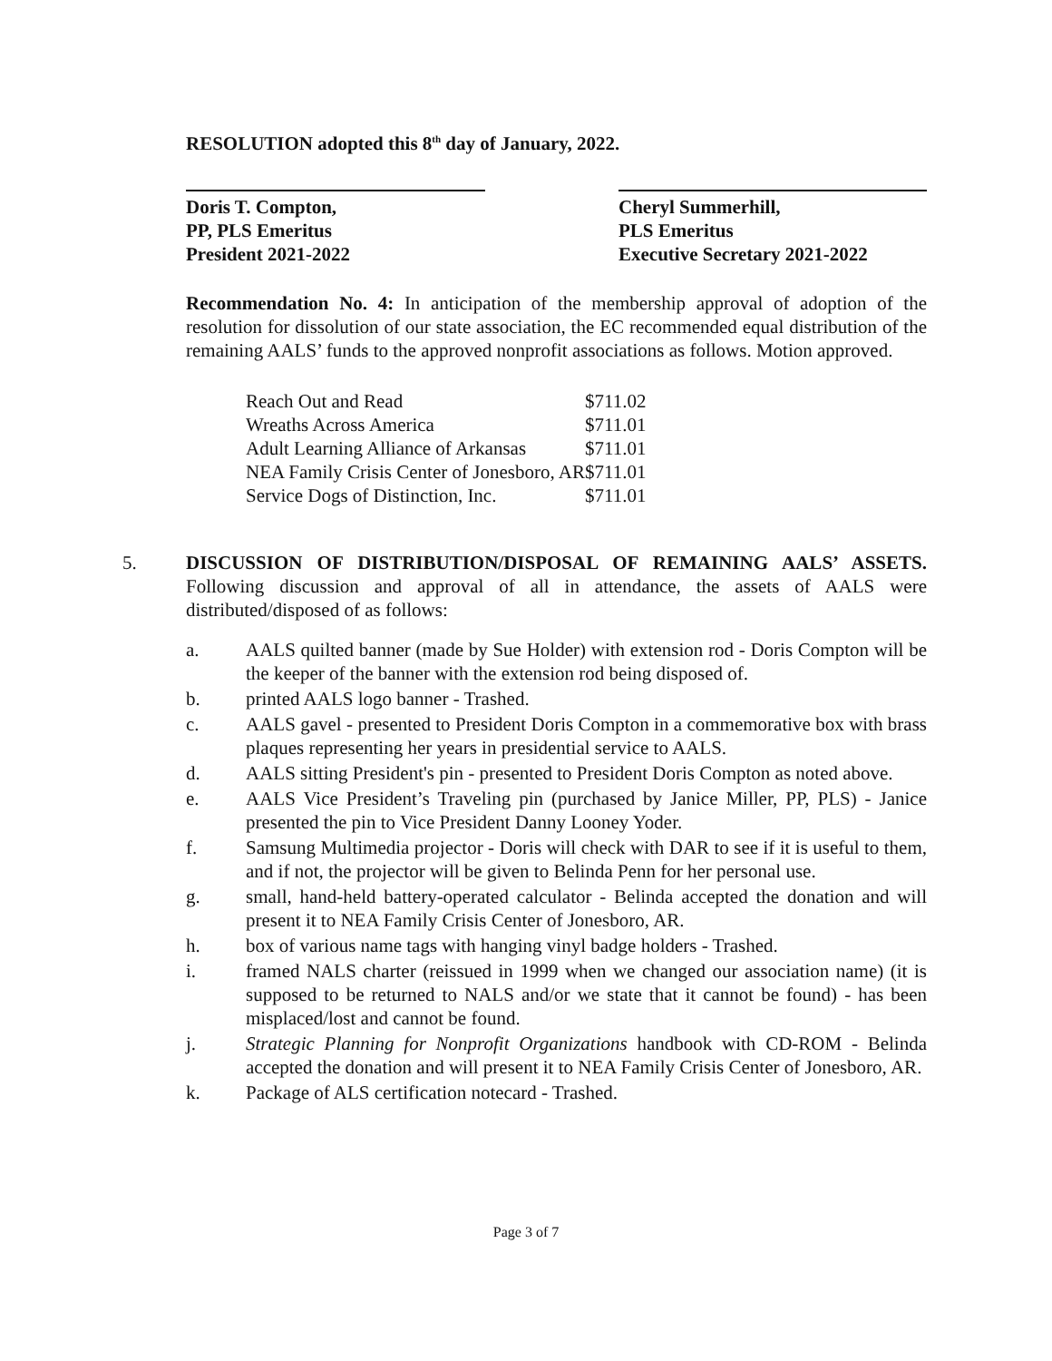RESOLUTION adopted this 8<sup>th</sup> day of January, 2022.
Doris T. Compton,
PP, PLS Emeritus
President 2021-2022
Cheryl Summerhill,
PLS Emeritus
Executive Secretary 2021-2022
Recommendation No. 4: In anticipation of the membership approval of adoption of the resolution for dissolution of our state association, the EC recommended equal distribution of the remaining AALS’ funds to the approved nonprofit associations as follows. Motion approved.
| Reach Out and Read | $711.02 |
| Wreaths Across America | $711.01 |
| Adult Learning Alliance of Arkansas | $711.01 |
| NEA Family Crisis Center of Jonesboro, AR | $711.01 |
| Service Dogs of Distinction, Inc. | $711.01 |
5. DISCUSSION OF DISTRIBUTION/DISPOSAL OF REMAINING AALS’ ASSETS. Following discussion and approval of all in attendance, the assets of AALS were distributed/disposed of as follows:
a. AALS quilted banner (made by Sue Holder) with extension rod - Doris Compton will be the keeper of the banner with the extension rod being disposed of.
b. printed AALS logo banner - Trashed.
c. AALS gavel - presented to President Doris Compton in a commemorative box with brass plaques representing her years in presidential service to AALS.
d. AALS sitting President's pin - presented to President Doris Compton as noted above.
e. AALS Vice President’s Traveling pin (purchased by Janice Miller, PP, PLS) - Janice presented the pin to Vice President Danny Looney Yoder.
f. Samsung Multimedia projector - Doris will check with DAR to see if it is useful to them, and if not, the projector will be given to Belinda Penn for her personal use.
g. small, hand-held battery-operated calculator - Belinda accepted the donation and will present it to NEA Family Crisis Center of Jonesboro, AR.
h. box of various name tags with hanging vinyl badge holders - Trashed.
i. framed NALS charter (reissued in 1999 when we changed our association name) (it is supposed to be returned to NALS and/or we state that it cannot be found) - has been misplaced/lost and cannot be found.
j. Strategic Planning for Nonprofit Organizations handbook with CD-ROM - Belinda accepted the donation and will present it to NEA Family Crisis Center of Jonesboro, AR.
k. Package of ALS certification notecard - Trashed.
Page 3 of 7